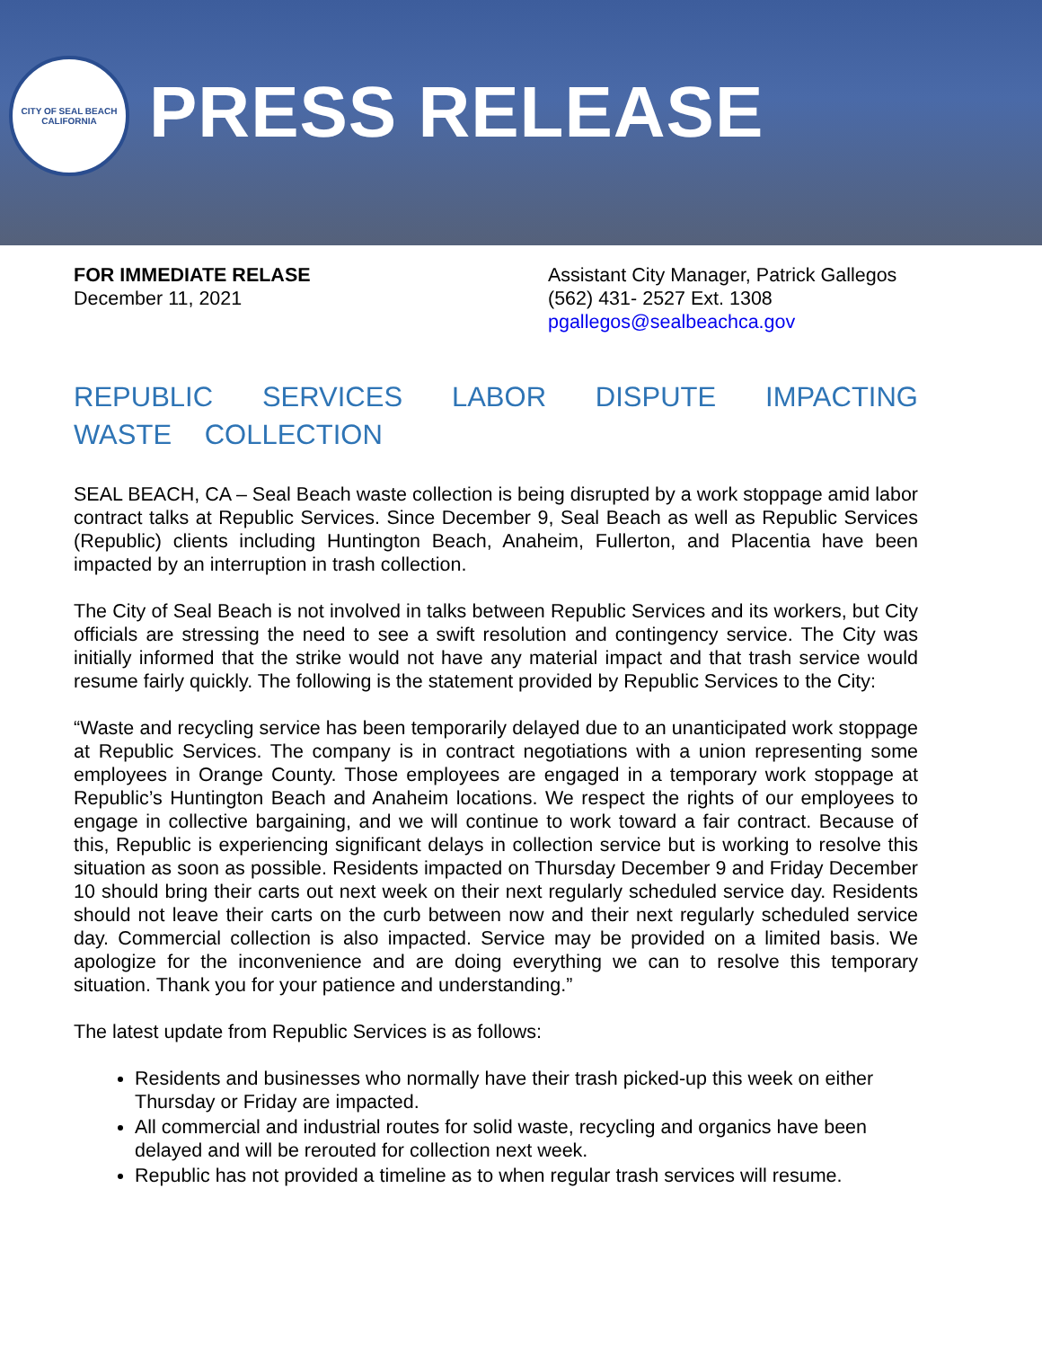CITY OF SEAL BEACH
CALIFORNIA
PRESS RELEASE
FOR IMMEDIATE RELASE
December 11, 2021
Assistant City Manager, Patrick Gallegos
(562) 431- 2527 Ext. 1308
pgallegos@sealbeachca.gov
REPUBLIC SERVICES LABOR DISPUTE IMPACTING WASTE COLLECTION
SEAL BEACH, CA – Seal Beach waste collection is being disrupted by a work stoppage amid labor contract talks at Republic Services. Since December 9, Seal Beach as well as Republic Services (Republic) clients including Huntington Beach, Anaheim, Fullerton, and Placentia have been impacted by an interruption in trash collection.
The City of Seal Beach is not involved in talks between Republic Services and its workers, but City officials are stressing the need to see a swift resolution and contingency service. The City was initially informed that the strike would not have any material impact and that trash service would resume fairly quickly. The following is the statement provided by Republic Services to the City:
“Waste and recycling service has been temporarily delayed due to an unanticipated work stoppage at Republic Services. The company is in contract negotiations with a union representing some employees in Orange County. Those employees are engaged in a temporary work stoppage at Republic’s Huntington Beach and Anaheim locations. We respect the rights of our employees to engage in collective bargaining, and we will continue to work toward a fair contract. Because of this, Republic is experiencing significant delays in collection service but is working to resolve this situation as soon as possible. Residents impacted on Thursday December 9 and Friday December 10 should bring their carts out next week on their next regularly scheduled service day. Residents should not leave their carts on the curb between now and their next regularly scheduled service day. Commercial collection is also impacted. Service may be provided on a limited basis. We apologize for the inconvenience and are doing everything we can to resolve this temporary situation. Thank you for your patience and understanding.”
The latest update from Republic Services is as follows:
Residents and businesses who normally have their trash picked-up this week on either Thursday or Friday are impacted.
All commercial and industrial routes for solid waste, recycling and organics have been delayed and will be rerouted for collection next week.
Republic has not provided a timeline as to when regular trash services will resume.